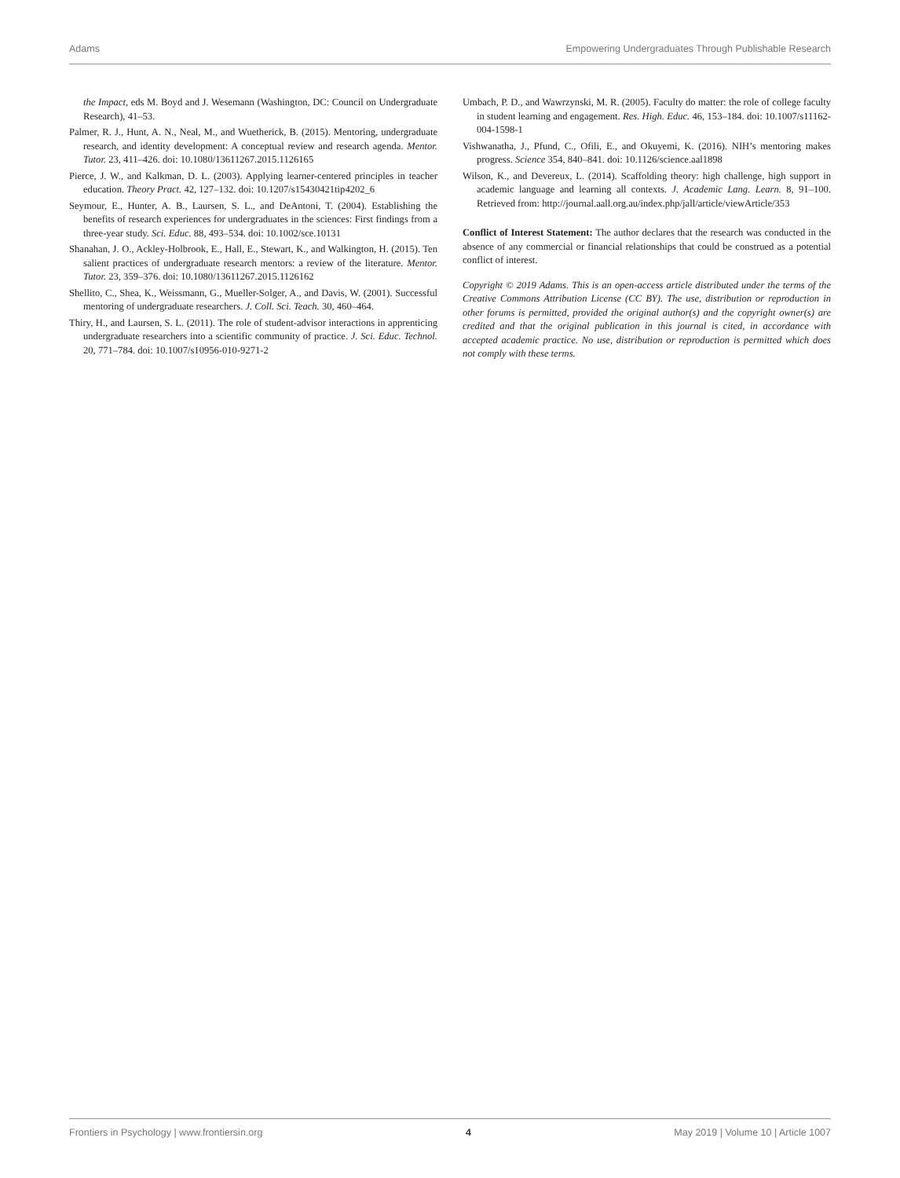Adams Empowering Undergraduates Through Publishable Research
the Impact, eds M. Boyd and J. Wesemann (Washington, DC: Council on Undergraduate Research), 41–53.
Palmer, R. J., Hunt, A. N., Neal, M., and Wuetherick, B. (2015). Mentoring, undergraduate research, and identity development: A conceptual review and research agenda. Mentor. Tutor. 23, 411–426. doi: 10.1080/13611267.2015.1126165
Pierce, J. W., and Kalkman, D. L. (2003). Applying learner-centered principles in teacher education. Theory Pract. 42, 127–132. doi: 10.1207/s15430421tip4202_6
Seymour, E., Hunter, A. B., Laursen, S. L., and DeAntoni, T. (2004). Establishing the benefits of research experiences for undergraduates in the sciences: First findings from a three-year study. Sci. Educ. 88, 493–534. doi: 10.1002/sce.10131
Shanahan, J. O., Ackley-Holbrook, E., Hall, E., Stewart, K., and Walkington, H. (2015). Ten salient practices of undergraduate research mentors: a review of the literature. Mentor. Tutor. 23, 359–376. doi: 10.1080/13611267.2015.1126162
Shellito, C., Shea, K., Weissmann, G., Mueller-Solger, A., and Davis, W. (2001). Successful mentoring of undergraduate researchers. J. Coll. Sci. Teach. 30, 460–464.
Thiry, H., and Laursen, S. L. (2011). The role of student-advisor interactions in apprenticing undergraduate researchers into a scientific community of practice. J. Sci. Educ. Technol. 20, 771–784. doi: 10.1007/s10956-010-9271-2
Umbach, P. D., and Wawrzynski, M. R. (2005). Faculty do matter: the role of college faculty in student learning and engagement. Res. High. Educ. 46, 153–184. doi: 10.1007/s11162-004-1598-1
Vishwanatha, J., Pfund, C., Ofili, E., and Okuyemi, K. (2016). NIH’s mentoring makes progress. Science 354, 840–841. doi: 10.1126/science.aal1898
Wilson, K., and Devereux, L. (2014). Scaffolding theory: high challenge, high support in academic language and learning all contexts. J. Academic Lang. Learn. 8, 91–100. Retrieved from: http://journal.aall.org.au/index.php/jall/article/viewArticle/353
Conflict of Interest Statement: The author declares that the research was conducted in the absence of any commercial or financial relationships that could be construed as a potential conflict of interest.
Copyright © 2019 Adams. This is an open-access article distributed under the terms of the Creative Commons Attribution License (CC BY). The use, distribution or reproduction in other forums is permitted, provided the original author(s) and the copyright owner(s) are credited and that the original publication in this journal is cited, in accordance with accepted academic practice. No use, distribution or reproduction is permitted which does not comply with these terms.
Frontiers in Psychology | www.frontiersin.org 4 May 2019 | Volume 10 | Article 1007